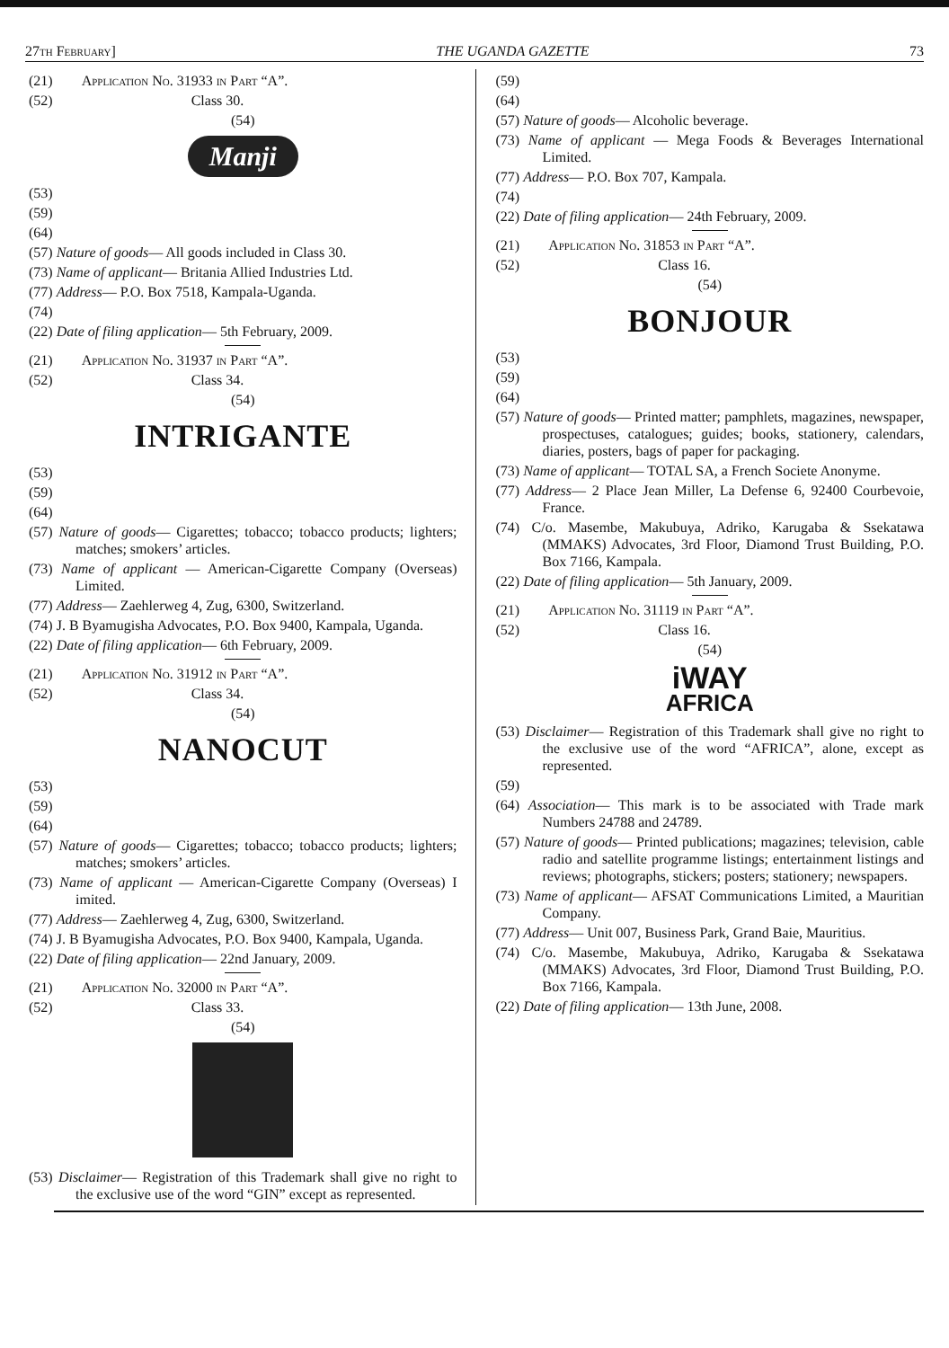27th February] THE UGANDA GAZETTE 73
(21) Application No. 31933 in Part “A”.
(52) Class 30.
(54)
Manji
(53)
(59)
(64)
(57) Nature of goods— All goods included in Class 30.
(73) Name of applicant— Britania Allied Industries Ltd.
(77) Address— P.O. Box 7518, Kampala-Uganda.
(74)
(22) Date of filing application— 5th February, 2009.
(21) Application No. 31937 in Part “A”.
(52) Class 34.
(54)
INTRIGANTE
(53)
(59)
(64)
(57) Nature of goods— Cigarettes; tobacco; tobacco products; lighters; matches; smokers’ articles.
(73) Name of applicant — American-Cigarette Company (Overseas) Limited.
(77) Address— Zaehlerweg 4, Zug, 6300, Switzerland.
(74) J. B Byamugisha Advocates, P.O. Box 9400, Kampala, Uganda.
(22) Date of filing application— 6th February, 2009.
(21) Application No. 31912 in Part “A”.
(52) Class 34.
(54)
NANOCUT
(53)
(59)
(64)
(57) Nature of goods— Cigarettes; tobacco; tobacco products; lighters; matches; smokers’ articles.
(73) Name of applicant — American-Cigarette Company (Overseas) I imited.
(77) Address— Zaehlerweg 4, Zug, 6300, Switzerland.
(74) J. B Byamugisha Advocates, P.O. Box 9400, Kampala, Uganda.
(22) Date of filing application— 22nd January, 2009.
(21) Application No. 32000 in Part “A”.
(52) Class 33.
(54)
(53) Disclaimer— Registration of this Trademark shall give no right to the exclusive use of the word “GIN” except as represented.
(59)
(64)
(57) Nature of goods— Alcoholic beverage.
(73) Name of applicant — Mega Foods & Beverages International Limited.
(77) Address— P.O. Box 707, Kampala.
(74)
(22) Date of filing application— 24th February, 2009.
(21) Application No. 31853 in Part “A”.
(52) Class 16.
(54)
BONJOUR
(53)
(59)
(64)
(57) Nature of goods— Printed matter; pamphlets, magazines, newspaper, prospectuses, catalogues; guides; books, stationery, calendars, diaries, posters, bags of paper for packaging.
(73) Name of applicant— TOTAL SA, a French Societe Anonyme.
(77) Address— 2 Place Jean Miller, La Defense 6, 92400 Courbevoie, France.
(74) C/o. Masembe, Makubuya, Adriko, Karugaba & Ssekatawa (MMAKS) Advocates, 3rd Floor, Diamond Trust Building, P.O. Box 7166, Kampala.
(22) Date of filing application— 5th January, 2009.
(21) Application No. 31119 in Part “A”.
(52) Class 16.
(54)
iWAY
AFRICA
(53) Disclaimer— Registration of this Trademark shall give no right to the exclusive use of the word “AFRICA”, alone, except as represented.
(59)
(64) Association— This mark is to be associated with Trade mark Numbers 24788 and 24789.
(57) Nature of goods— Printed publications; magazines; television, cable radio and satellite programme listings; entertainment listings and reviews; photographs, stickers; posters; stationery; newspapers.
(73) Name of applicant— AFSAT Communications Limited, a Mauritian Company.
(77) Address— Unit 007, Business Park, Grand Baie, Mauritius.
(74) C/o. Masembe, Makubuya, Adriko, Karugaba & Ssekatawa (MMAKS) Advocates, 3rd Floor, Diamond Trust Building, P.O. Box 7166, Kampala.
(22) Date of filing application— 13th June, 2008.